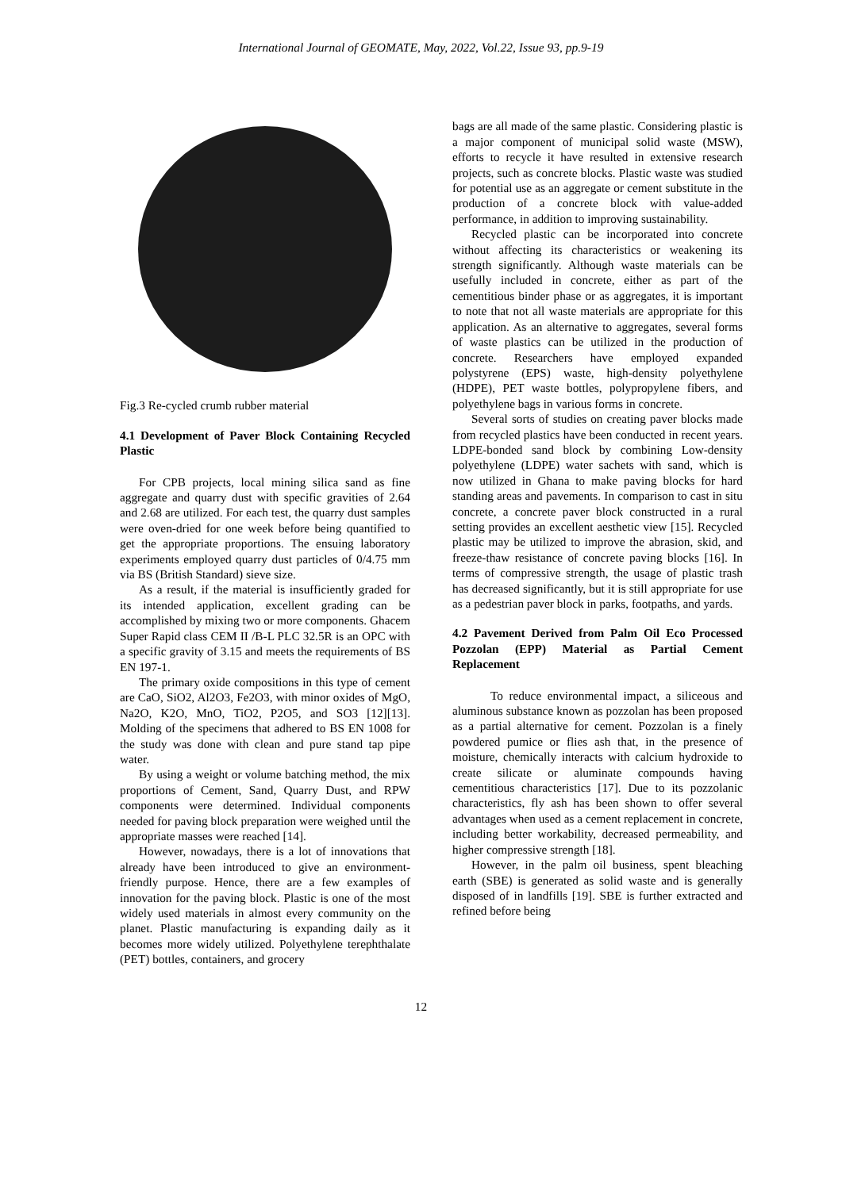International Journal of GEOMATE, May, 2022, Vol.22, Issue 93, pp.9-19
Fig.3 Re-cycled crumb rubber material
4.1 Development of Paver Block Containing Recycled Plastic
For CPB projects, local mining silica sand as fine aggregate and quarry dust with specific gravities of 2.64 and 2.68 are utilized. For each test, the quarry dust samples were oven-dried for one week before being quantified to get the appropriate proportions. The ensuing laboratory experiments employed quarry dust particles of 0/4.75 mm via BS (British Standard) sieve size.
As a result, if the material is insufficiently graded for its intended application, excellent grading can be accomplished by mixing two or more components. Ghacem Super Rapid class CEM II /B-L PLC 32.5R is an OPC with a specific gravity of 3.15 and meets the requirements of BS EN 197-1.
The primary oxide compositions in this type of cement are CaO, SiO2, Al2O3, Fe2O3, with minor oxides of MgO, Na2O, K2O, MnO, TiO2, P2O5, and SO3 [12][13]. Molding of the specimens that adhered to BS EN 1008 for the study was done with clean and pure stand tap pipe water.
By using a weight or volume batching method, the mix proportions of Cement, Sand, Quarry Dust, and RPW components were determined. Individual components needed for paving block preparation were weighed until the appropriate masses were reached [14].
However, nowadays, there is a lot of innovations that already have been introduced to give an environment-friendly purpose. Hence, there are a few examples of innovation for the paving block. Plastic is one of the most widely used materials in almost every community on the planet. Plastic manufacturing is expanding daily as it becomes more widely utilized. Polyethylene terephthalate (PET) bottles, containers, and grocery
bags are all made of the same plastic. Considering plastic is a major component of municipal solid waste (MSW), efforts to recycle it have resulted in extensive research projects, such as concrete blocks. Plastic waste was studied for potential use as an aggregate or cement substitute in the production of a concrete block with value-added performance, in addition to improving sustainability.
Recycled plastic can be incorporated into concrete without affecting its characteristics or weakening its strength significantly. Although waste materials can be usefully included in concrete, either as part of the cementitious binder phase or as aggregates, it is important to note that not all waste materials are appropriate for this application. As an alternative to aggregates, several forms of waste plastics can be utilized in the production of concrete. Researchers have employed expanded polystyrene (EPS) waste, high-density polyethylene (HDPE), PET waste bottles, polypropylene fibers, and polyethylene bags in various forms in concrete.
Several sorts of studies on creating paver blocks made from recycled plastics have been conducted in recent years. LDPE-bonded sand block by combining Low-density polyethylene (LDPE) water sachets with sand, which is now utilized in Ghana to make paving blocks for hard standing areas and pavements. In comparison to cast in situ concrete, a concrete paver block constructed in a rural setting provides an excellent aesthetic view [15]. Recycled plastic may be utilized to improve the abrasion, skid, and freeze-thaw resistance of concrete paving blocks [16]. In terms of compressive strength, the usage of plastic trash has decreased significantly, but it is still appropriate for use as a pedestrian paver block in parks, footpaths, and yards.
4.2 Pavement Derived from Palm Oil Eco Processed Pozzolan (EPP) Material as Partial Cement Replacement
To reduce environmental impact, a siliceous and aluminous substance known as pozzolan has been proposed as a partial alternative for cement. Pozzolan is a finely powdered pumice or flies ash that, in the presence of moisture, chemically interacts with calcium hydroxide to create silicate or aluminate compounds having cementitious characteristics [17]. Due to its pozzolanic characteristics, fly ash has been shown to offer several advantages when used as a cement replacement in concrete, including better workability, decreased permeability, and higher compressive strength [18].
However, in the palm oil business, spent bleaching earth (SBE) is generated as solid waste and is generally disposed of in landfills [19]. SBE is further extracted and refined before being
12